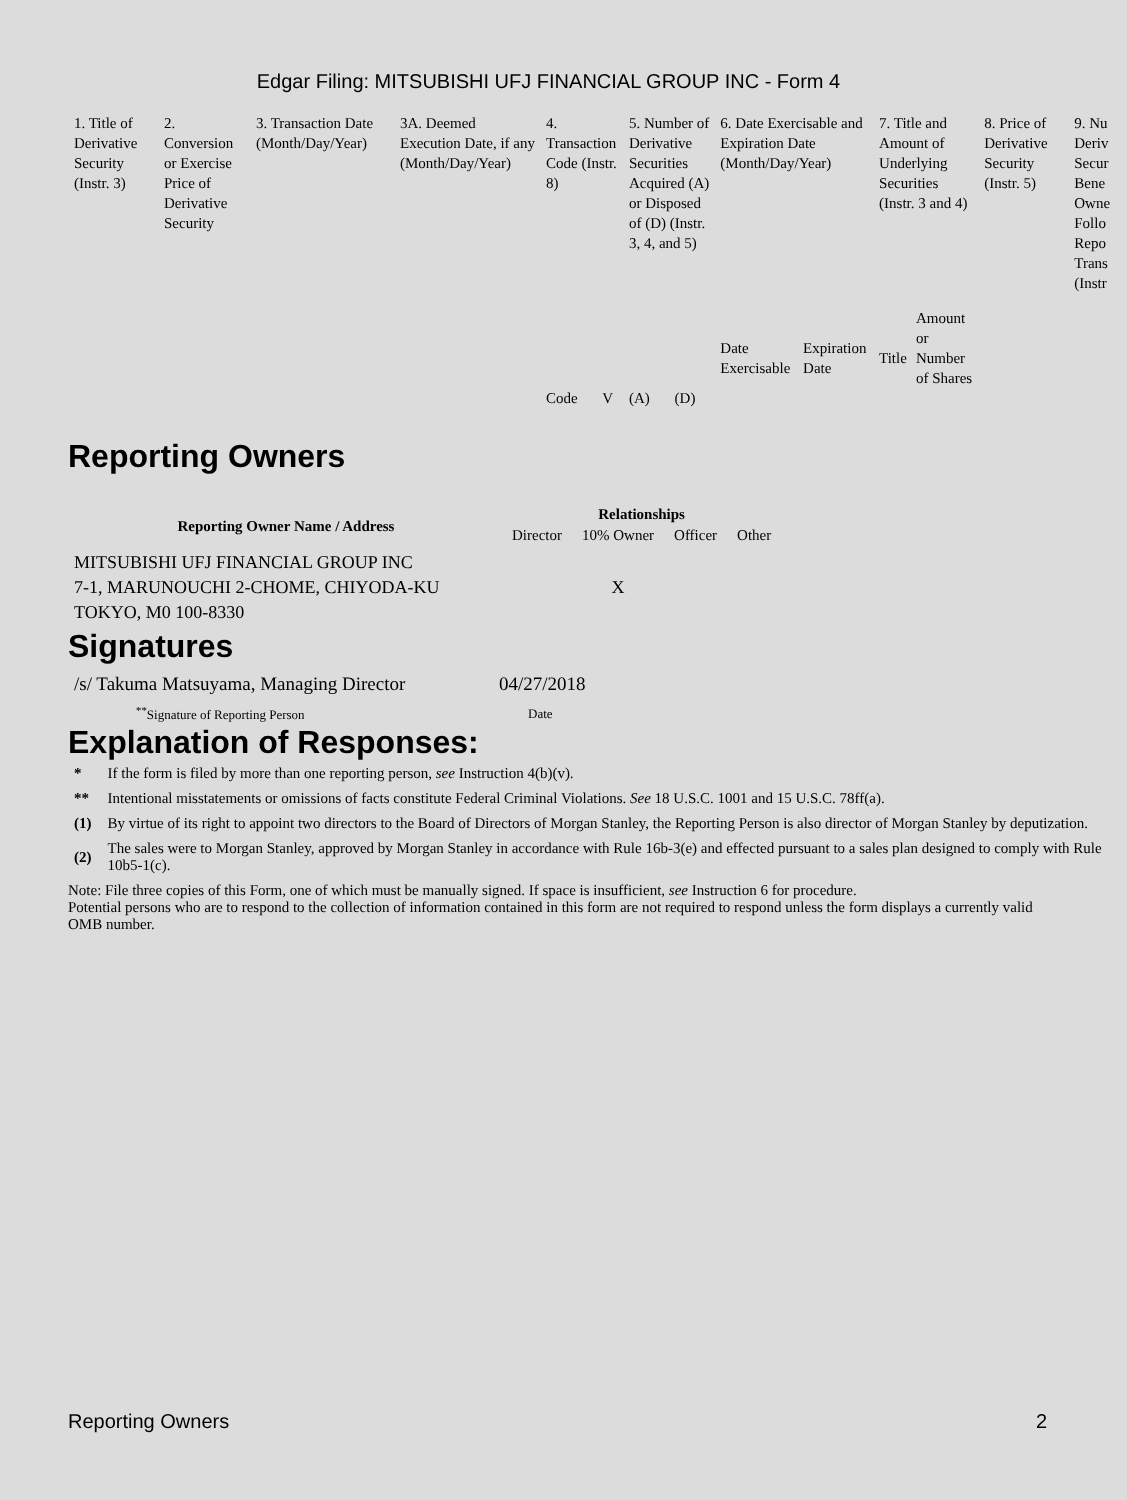Edgar Filing: MITSUBISHI UFJ FINANCIAL GROUP INC - Form 4
| 1. Title of Derivative Security (Instr. 3) | 2. Conversion or Exercise Price of Derivative Security | 3. Transaction Date (Month/Day/Year) | 3A. Deemed Execution Date, if any (Month/Day/Year) | 4. Transaction Code (Instr. 8) | | 5. Number of Derivative Securities Acquired (A) or Disposed of (D) (Instr. 3, 4, and 5) | | 6. Date Exercisable and Expiration Date (Month/Day/Year) | | 7. Title and Amount of Underlying Securities (Instr. 3 and 4) | | 8. Price of Derivative Security (Instr. 5) | 9. Nu Deriv Secur Bene Owne Follo Repo Trans (Instr |
| | | | | | | | | Date Exercisable | Expiration Date | Title | Amount or Number of Shares | | |
| | | | | Code | V | (A) | (D) | | | | | | |
Reporting Owners
| Reporting Owner Name / Address | Relationships | | | |
| --- | --- | --- | --- | --- |
| | Director | 10% Owner | Officer | Other |
| MITSUBISHI UFJ FINANCIAL GROUP INC 7-1, MARUNOUCHI 2-CHOME, CHIYODA-KU TOKYO, M0 100-8330 | | X | | |
Signatures
| /s/ Takuma Matsuyama, Managing Director | 04/27/2018 |
| <sup>**</sup> Signature of Reporting Person | Date |
Explanation of Responses:
| * | If the form is filed by more than one reporting person, see Instruction 4(b)(v). |
| ** | Intentional misstatements or omissions of facts constitute Federal Criminal Violations. See 18 U.S.C. 1001 and 15 U.S.C. 78ff(a). |
| (1) | By virtue of its right to appoint two directors to the Board of Directors of Morgan Stanley, the Reporting Person is also director of Morgan Stanley by deputization. |
| (2) | The sales were to Morgan Stanley, approved by Morgan Stanley in accordance with Rule 16b-3(e) and effected pursuant to a sales plan designed to comply with Rule 10b5-1(c). |
Note: File three copies of this Form, one of which must be manually signed. If space is insufficient, see Instruction 6 for procedure.
Potential persons who are to respond to the collection of information contained in this form are not required to respond unless the form displays a currently valid OMB number.
Reporting Owners 2